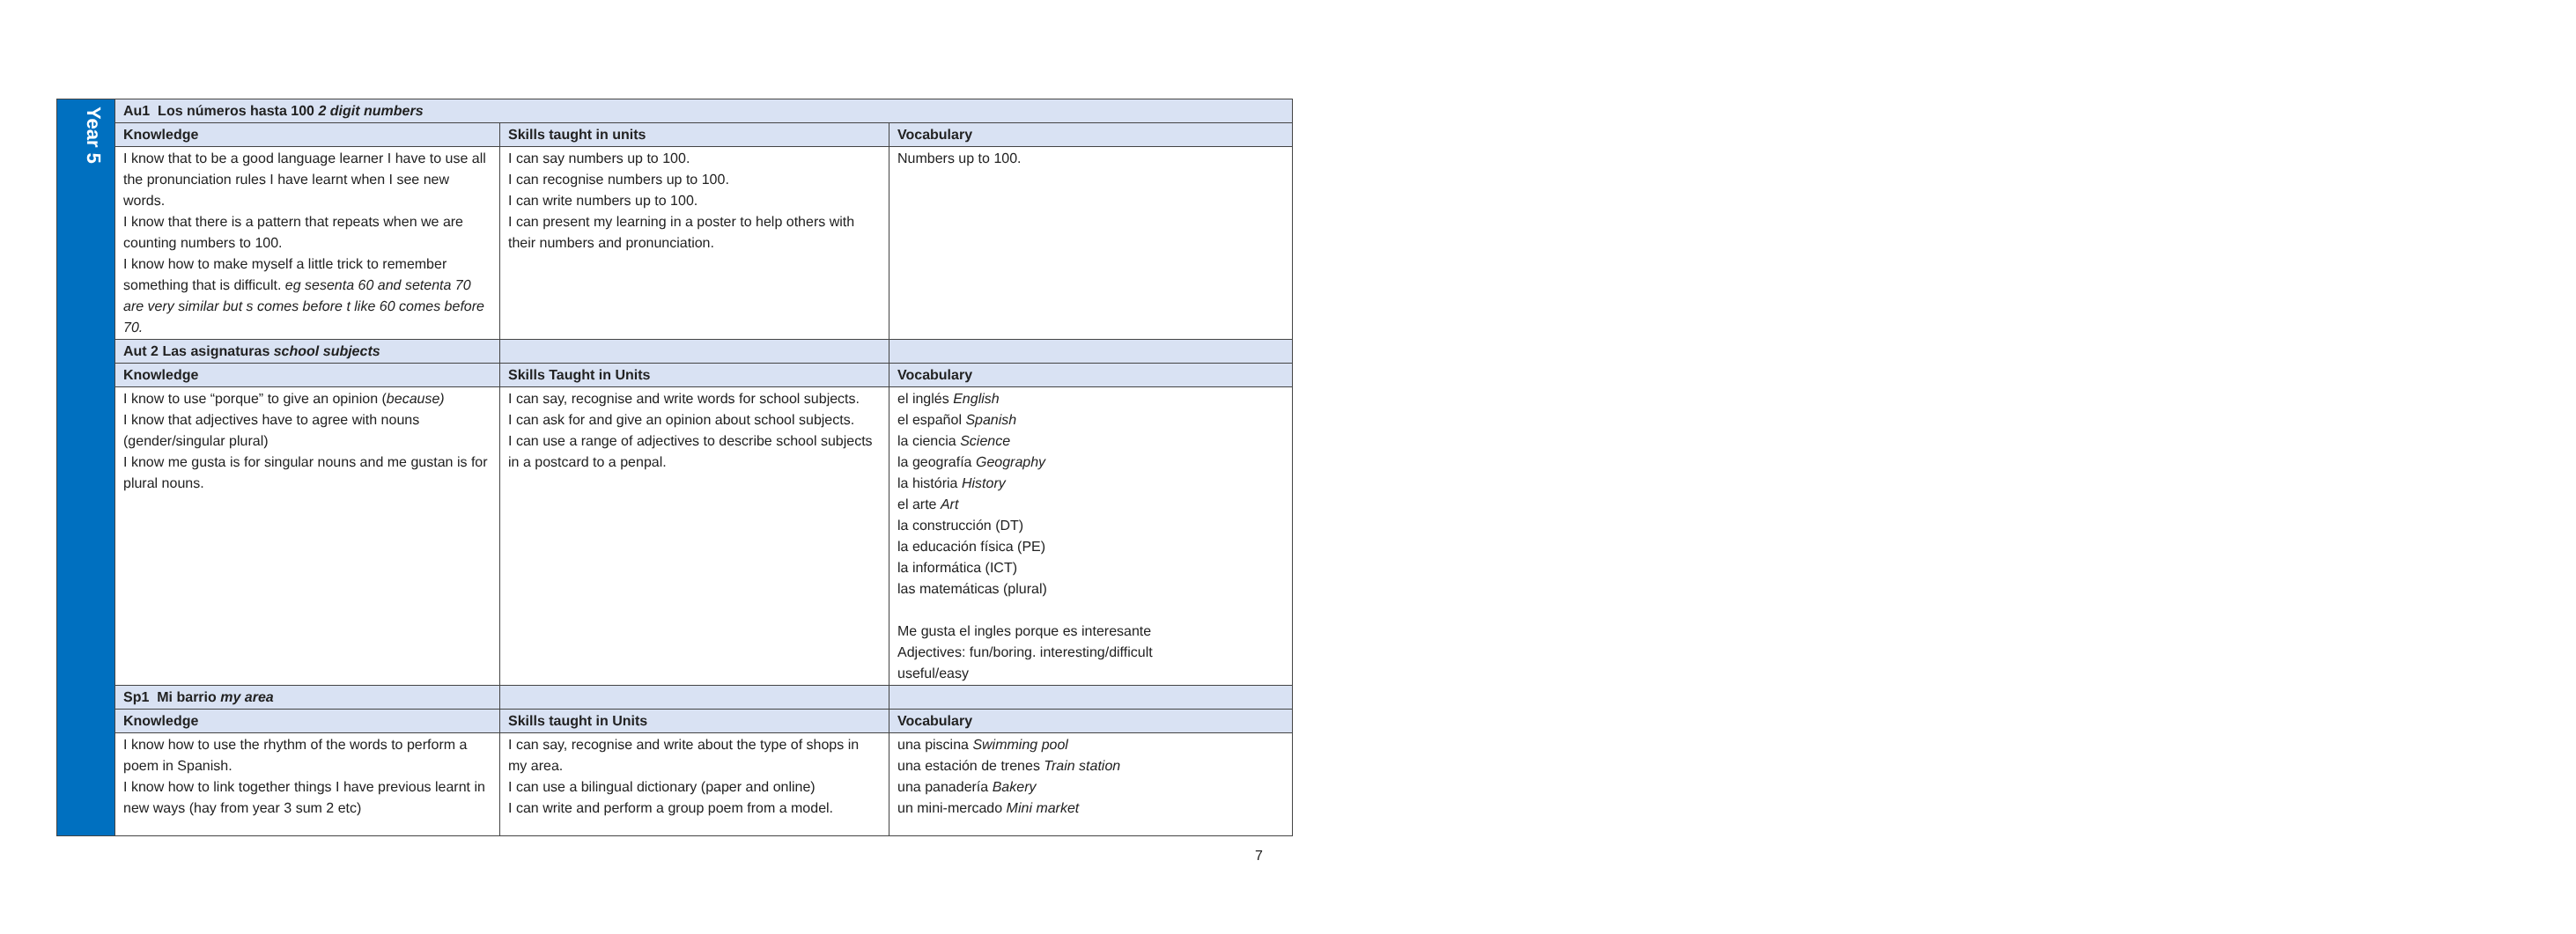| Year 5 | Au1 Los números hasta 100 2 digit numbers | | |
| | Knowledge | Skills taught in units | Vocabulary |
| | I know that to be a good language learner I have to use all the pronunciation rules I have learnt when I see new words. I know that there is a pattern that repeats when we are counting numbers to 100. I know how to make myself a little trick to remember something that is difficult. eg sesenta 60 and setenta 70 are very similar but s comes before t like 60 comes before 70. | I can say numbers up to 100. I can recognise numbers up to 100. I can write numbers up to 100. I can present my learning in a poster to help others with their numbers and pronunciation. | Numbers up to 100. |
| | Aut 2 Las asignaturas school subjects | | |
| | Knowledge | Skills Taught in Units | Vocabulary |
| | I know to use “porque” to give an opinion ( because) I know that adjectives have to agree with nouns (gender/singular plural) I know me gusta is for singular nouns and me gustan is for plural nouns. | I can say, recognise and write words for school subjects. I can ask for and give an opinion about school subjects. I can use a range of adjectives to describe school subjects in a postcard to a penpal. | el inglés English el español Spanish la ciencia Science la geografía Geography la história History el arte Art la construcción (DT) la educación física (PE) la informática (ICT) las matemáticas (plural) Me gusta el ingles porque es interesante Adjectives: fun/boring. interesting/difficult useful/easy |
| | Sp1 Mi barrio my area | | |
| | Knowledge | Skills taught in Units | Vocabulary |
| | I know how to use the rhythm of the words to perform a poem in Spanish. I know how to link together things I have previous learnt in new ways (hay from year 3 sum 2 etc) | I can say, recognise and write about the type of shops in my area. I can use a bilingual dictionary (paper and online) I can write and perform a group poem from a model. | una piscina Swimming pool una estación de trenes Train station una panadería Bakery un mini-mercado Mini market |
7